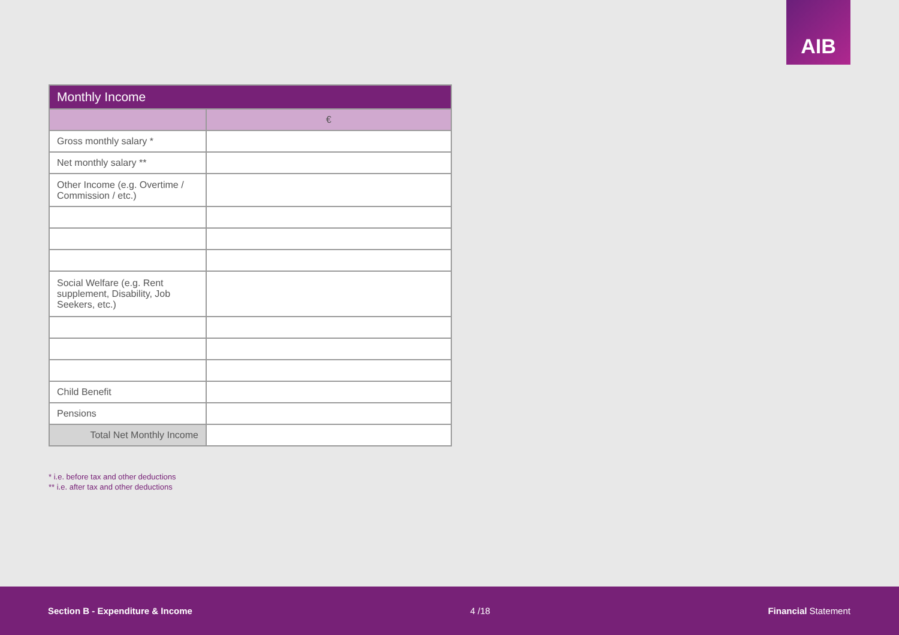AIB
| Monthly Income | |
| --- | --- |
| | € |
| Gross monthly salary * | |
| Net monthly salary ** | |
| Other Income (e.g. Overtime / Commission / etc.) | |
| Social Welfare (e.g. Rent supplement, Disability, Job Seekers, etc.) | |
| Child Benefit | |
| Pensions | |
| Total Net Monthly Income | |
* i.e. before tax and other deductions
** i.e. after tax and other deductions
Section B - Expenditure & Income 4 /18 Financial Statement